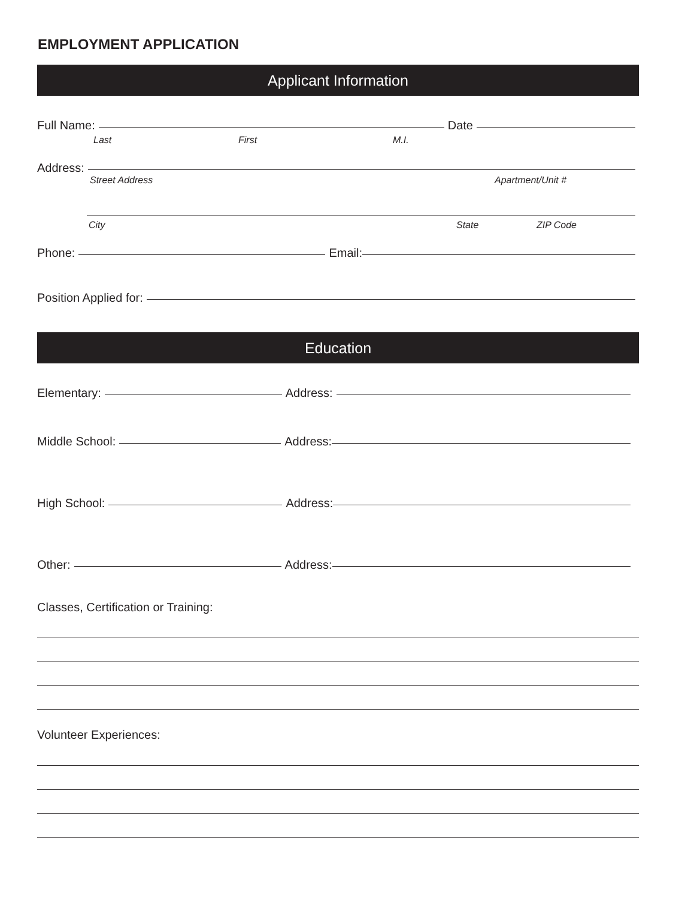EMPLOYMENT APPLICATION
Applicant Information
Full Name: Date
Last First M.I.
Address:
Street Address Apartment/Unit #
City State ZIP Code
Phone: Email:
Position Applied for:
Education
Elementary: Address:
Middle School: Address:
High School: Address:
Other: Address:
Classes, Certification or Training:
Volunteer Experiences: